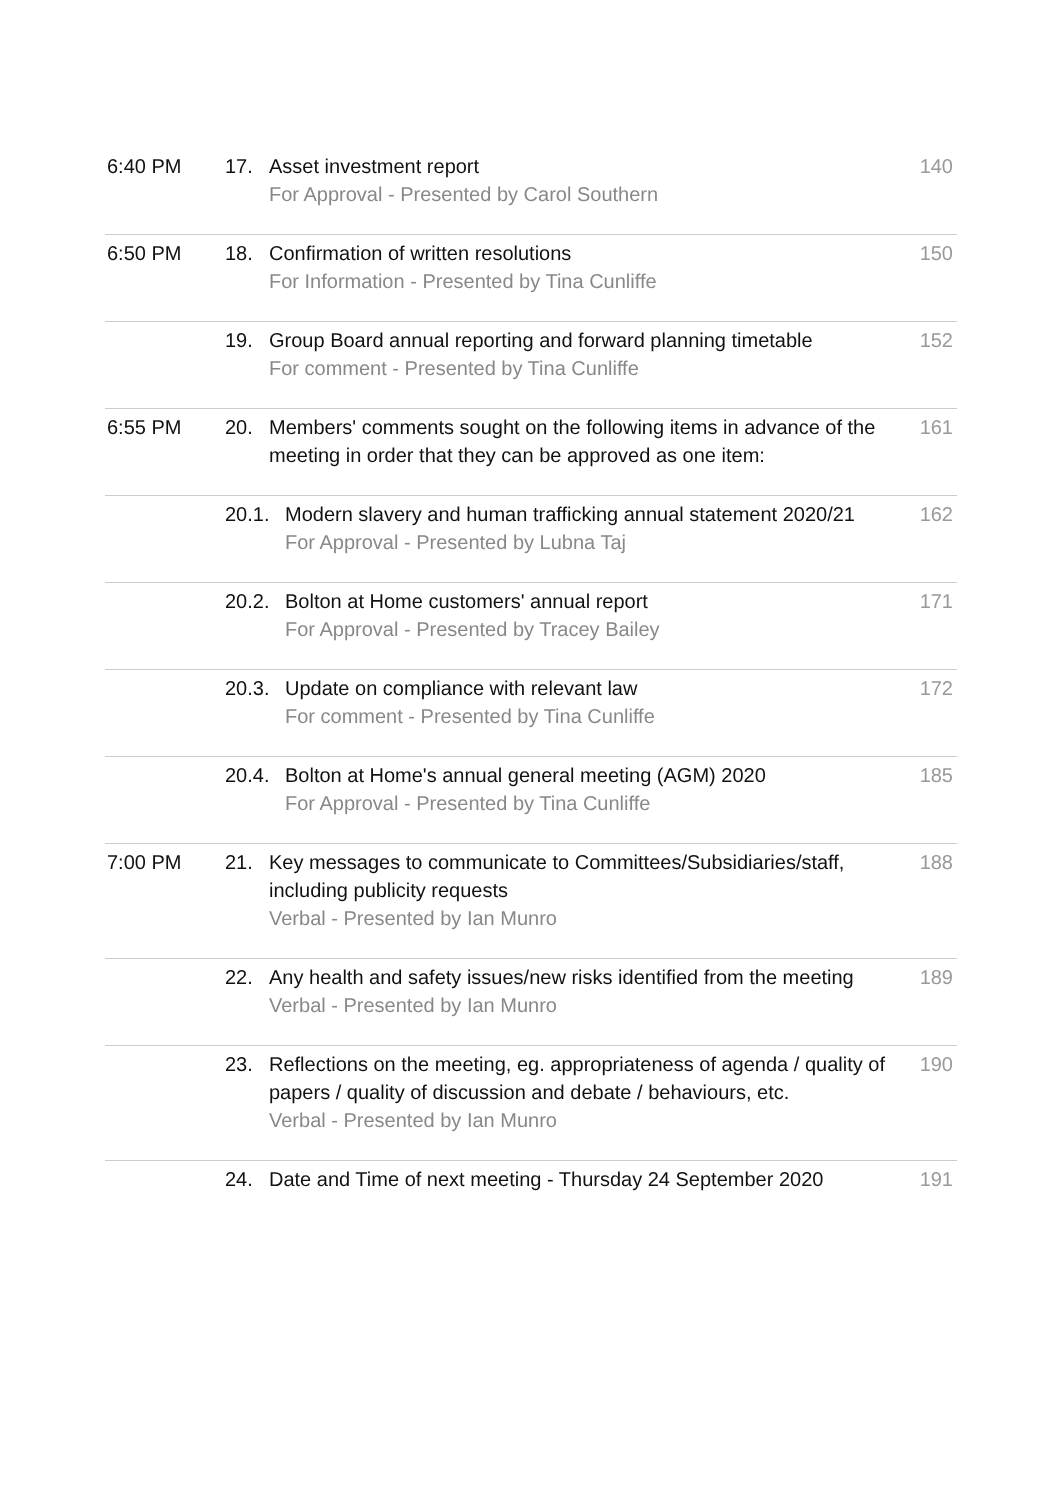| 6:40 PM | 17. | Asset investment report For Approval - Presented by Carol Southern | 140 |
| 6:50 PM | 18. | Confirmation of written resolutions For Information - Presented by Tina Cunliffe | 150 |
| | 19. | Group Board annual reporting and forward planning timetable For comment - Presented by Tina Cunliffe | 152 |
| 6:55 PM | 20. | Members' comments sought on the following items in advance of the meeting in order that they can be approved as one item: | 161 |
| | / 20.1. / Modern slavery and human trafficking annual statement 2020/21 For Approval - Presented by Lubna Taj / | | 162 |
| | / 20.2. / Bolton at Home customers' annual report For Approval - Presented by Tracey Bailey / | | 171 |
| | / 20.3. / Update on compliance with relevant law For comment - Presented by Tina Cunliffe / | | 172 |
| | / 20.4. / Bolton at Home's annual general meeting (AGM) 2020 For Approval - Presented by Tina Cunliffe / | | 185 |
| 7:00 PM | 21. | Key messages to communicate to Committees/Subsidiaries/staff, including publicity requests Verbal - Presented by Ian Munro | 188 |
| | 22. | Any health and safety issues/new risks identified from the meeting Verbal - Presented by Ian Munro | 189 |
| | 23. | Reflections on the meeting, eg. appropriateness of agenda / quality of papers / quality of discussion and debate / behaviours, etc. Verbal - Presented by Ian Munro | 190 |
| | 24. | Date and Time of next meeting - Thursday 24 September 2020 | 191 |